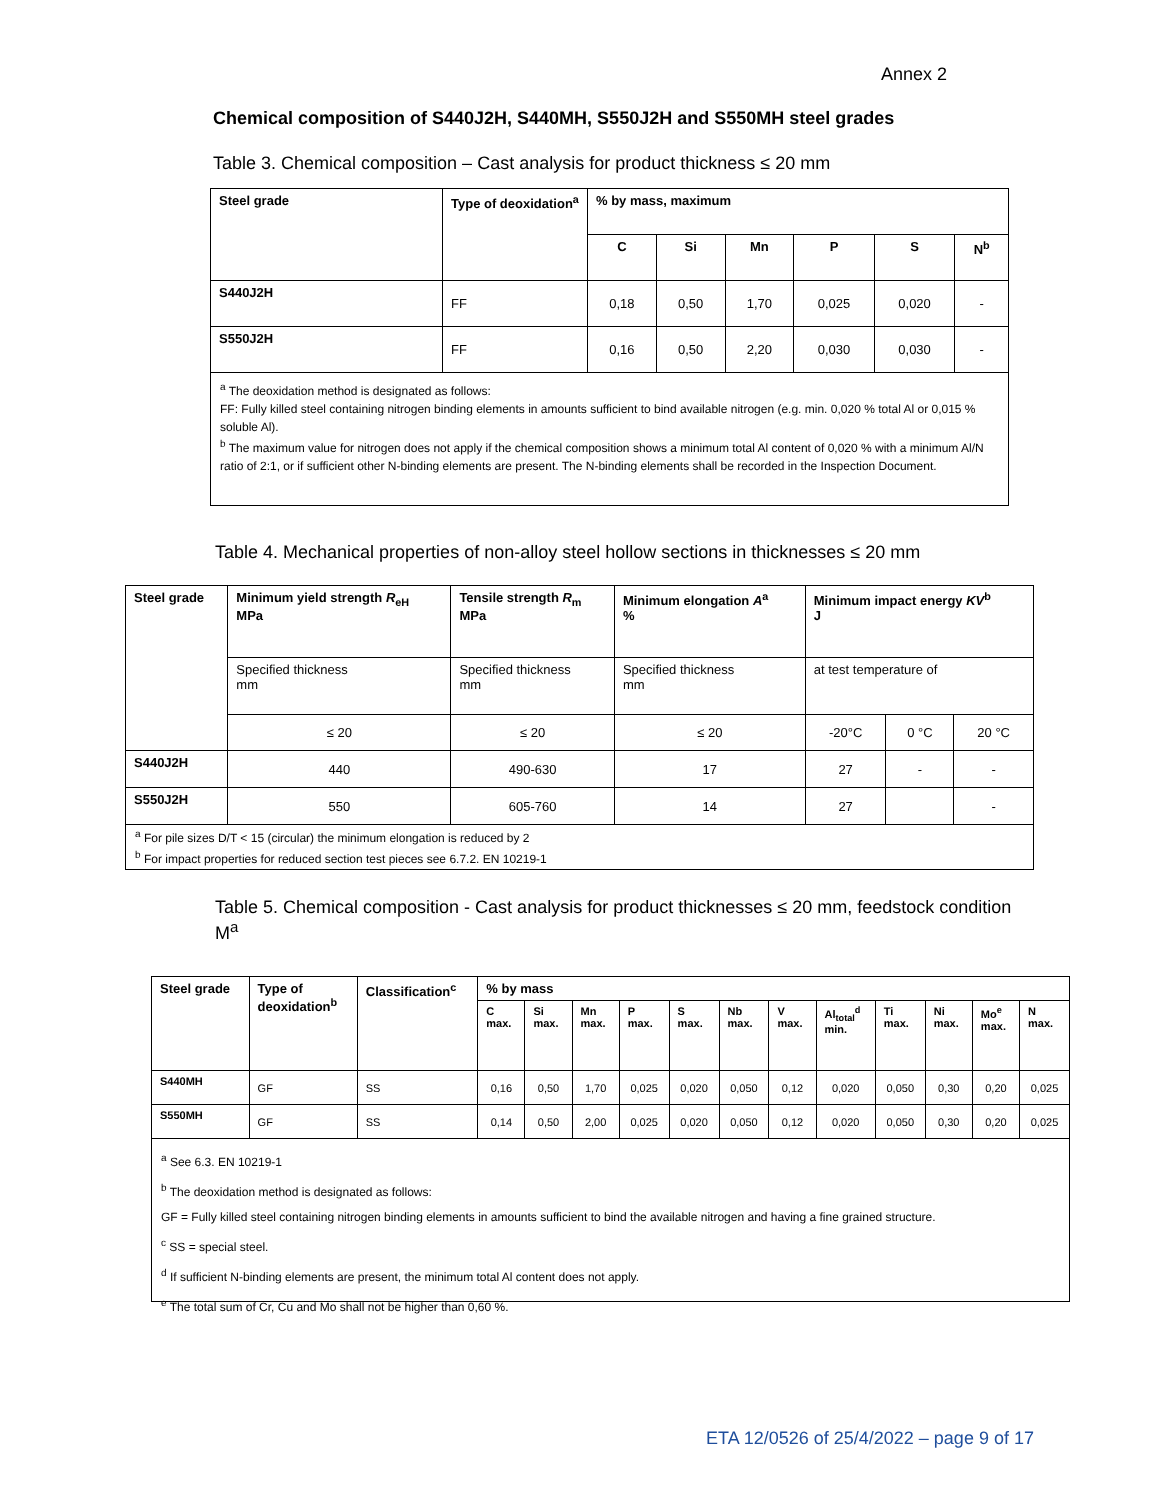Annex 2
Chemical composition of S440J2H, S440MH, S550J2H and S550MH steel grades
Table 3. Chemical composition – Cast analysis for product thickness ≤ 20 mm
| Steel grade | Type of deoxidation<sup>a</sup> | % by mass, maximum | | | | | |
| --- | --- | --- | --- | --- | --- | --- | --- |
| | | C | Si | Mn | P | S | N<sup>b</sup> |
| S440J2H | FF | 0,18 | 0,50 | 1,70 | 0,025 | 0,020 | - |
| S550J2H | FF | 0,16 | 0,50 | 2,20 | 0,030 | 0,030 | - |
<sup>a</sup> The deoxidation method is designated as follows:
FF: Fully killed steel containing nitrogen binding elements in amounts sufficient to bind available nitrogen (e.g. min. 0,020 % total Al or 0,015 % soluble Al).
<sup>b</sup> The maximum value for nitrogen does not apply if the chemical composition shows a minimum total Al content of 0,020 % with a minimum Al/N ratio of 2:1, or if sufficient other N-binding elements are present. The N-binding elements shall be recorded in the Inspection Document.
Table 4. Mechanical properties of non-alloy steel hollow sections in thicknesses ≤ 20 mm
| Steel grade | Minimum yield strength R<sub>eH</sub> MPa | Tensile strength R<sub>m</sub> MPa | Minimum elongation A<sup>a</sup> % | Minimum impact energy KV<sup>b</sup> J | | |
| --- | --- | --- | --- | --- | --- | --- |
| | Specified thickness mm | Specified thickness mm | Specified thickness mm | at test temperature of | | |
| | ≤ 20 | ≤ 20 | ≤ 20 | -20°C | 0 °C | 20 °C |
| S440J2H | 440 | 490-630 | 17 | 27 | - | - |
| S550J2H | 550 | 605-760 | 14 | 27 | | - |
<sup>a</sup> For pile sizes D/T < 15 (circular) the minimum elongation is reduced by 2
<sup>b</sup> For impact properties for reduced section test pieces see 6.7.2. EN 10219-1
Table 5. Chemical composition - Cast analysis for product thicknesses ≤ 20 mm, feedstock condition M<sup>a</sup>
| Steel grade | Type of deoxidation<sup>b</sup> | Classification<sup>c</sup> | % by mass | | | | | | | | | | | |
| --- | --- | --- | --- | --- | --- | --- | --- | --- | --- | --- | --- | --- | --- | --- |
| | | | C max. | Si max. | Mn max. | P max. | S max. | Nb max. | V max. | Al<sub>total</sub><sup>d</sup> min. | Ti max. | Ni max. | Mo<sup>e</sup> max. | N max. |
| S440MH | GF | SS | 0,16 | 0,50 | 1,70 | 0,025 | 0,020 | 0,050 | 0,12 | 0,020 | 0,050 | 0,30 | 0,20 | 0,025 |
| S550MH | GF | SS | 0,14 | 0,50 | 2,00 | 0,025 | 0,020 | 0,050 | 0,12 | 0,020 | 0,050 | 0,30 | 0,20 | 0,025 |
<sup>a</sup> See 6.3. EN 10219-1
<sup>b</sup> The deoxidation method is designated as follows:
GF = Fully killed steel containing nitrogen binding elements in amounts sufficient to bind the available nitrogen and having a fine grained structure.
<sup>c</sup> SS = special steel.
<sup>d</sup> If sufficient N-binding elements are present, the minimum total Al content does not apply.
<sup>e</sup> The total sum of Cr, Cu and Mo shall not be higher than 0,60 %.
ETA 12/0526 of 25/4/2022 – page 9 of 17